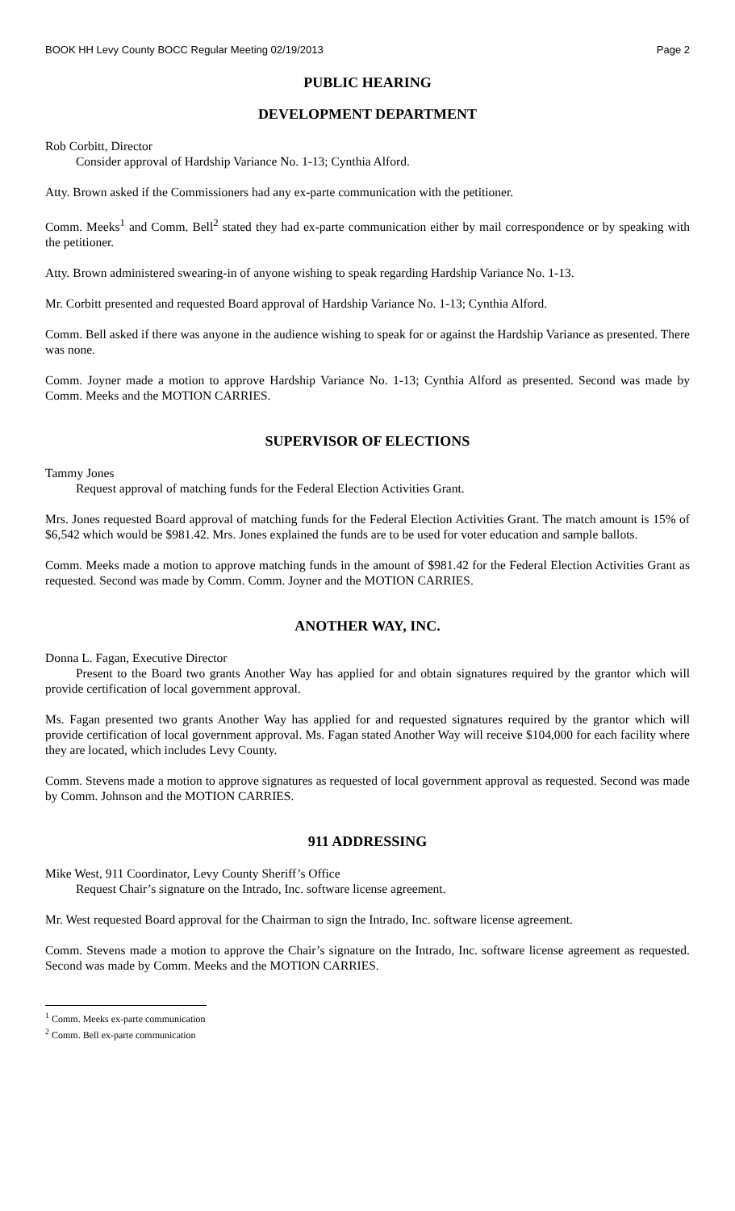BOOK HH Levy County BOCC Regular Meeting 02/19/2013 Page 2
PUBLIC HEARING
DEVELOPMENT DEPARTMENT
Rob Corbitt, Director
Consider approval of Hardship Variance No. 1-13; Cynthia Alford.
Atty. Brown asked if the Commissioners had any ex-parte communication with the petitioner.
Comm. Meeks<sup>1</sup> and Comm. Bell<sup>2</sup> stated they had ex-parte communication either by mail correspondence or by speaking with the petitioner.
Atty. Brown administered swearing-in of anyone wishing to speak regarding Hardship Variance No. 1-13.
Mr. Corbitt presented and requested Board approval of Hardship Variance No. 1-13; Cynthia Alford.
Comm. Bell asked if there was anyone in the audience wishing to speak for or against the Hardship Variance as presented. There was none.
Comm. Joyner made a motion to approve Hardship Variance No. 1-13; Cynthia Alford as presented. Second was made by Comm. Meeks and the MOTION CARRIES.
SUPERVISOR OF ELECTIONS
Tammy Jones
Request approval of matching funds for the Federal Election Activities Grant.
Mrs. Jones requested Board approval of matching funds for the Federal Election Activities Grant. The match amount is 15% of $6,542 which would be $981.42. Mrs. Jones explained the funds are to be used for voter education and sample ballots.
Comm. Meeks made a motion to approve matching funds in the amount of $981.42 for the Federal Election Activities Grant as requested. Second was made by Comm. Comm. Joyner and the MOTION CARRIES.
ANOTHER WAY, INC.
Donna L. Fagan, Executive Director
Present to the Board two grants Another Way has applied for and obtain signatures required by the grantor which will provide certification of local government approval.
Ms. Fagan presented two grants Another Way has applied for and requested signatures required by the grantor which will provide certification of local government approval. Ms. Fagan stated Another Way will receive $104,000 for each facility where they are located, which includes Levy County.
Comm. Stevens made a motion to approve signatures as requested of local government approval as requested. Second was made by Comm. Johnson and the MOTION CARRIES.
911 ADDRESSING
Mike West, 911 Coordinator, Levy County Sheriff’s Office
Request Chair’s signature on the Intrado, Inc. software license agreement.
Mr. West requested Board approval for the Chairman to sign the Intrado, Inc. software license agreement.
Comm. Stevens made a motion to approve the Chair’s signature on the Intrado, Inc. software license agreement as requested. Second was made by Comm. Meeks and the MOTION CARRIES.
<sup>1</sup> Comm. Meeks ex-parte communication
<sup>2</sup> Comm. Bell ex-parte communication